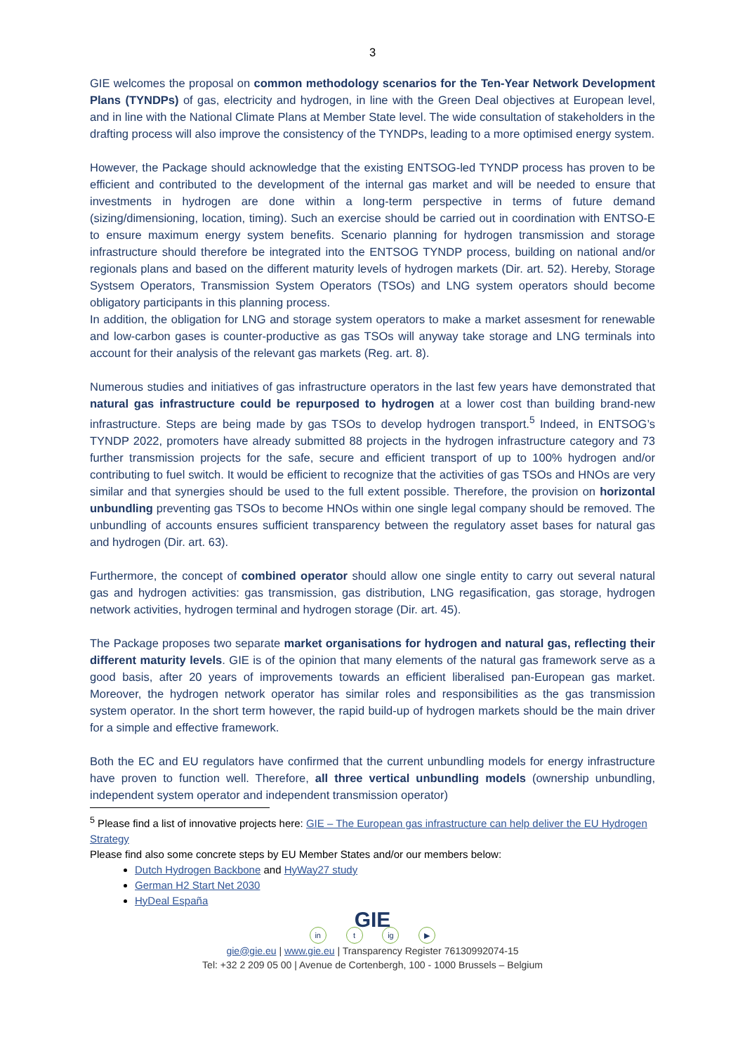3
GIE welcomes the proposal on common methodology scenarios for the Ten-Year Network Development Plans (TYNDPs) of gas, electricity and hydrogen, in line with the Green Deal objectives at European level, and in line with the National Climate Plans at Member State level. The wide consultation of stakeholders in the drafting process will also improve the consistency of the TYNDPs, leading to a more optimised energy system.
However, the Package should acknowledge that the existing ENTSOG-led TYNDP process has proven to be efficient and contributed to the development of the internal gas market and will be needed to ensure that investments in hydrogen are done within a long-term perspective in terms of future demand (sizing/dimensioning, location, timing). Such an exercise should be carried out in coordination with ENTSO-E to ensure maximum energy system benefits. Scenario planning for hydrogen transmission and storage infrastructure should therefore be integrated into the ENTSOG TYNDP process, building on national and/or regionals plans and based on the different maturity levels of hydrogen markets (Dir. art. 52). Hereby, Storage Systsem Operators, Transmission System Operators (TSOs) and LNG system operators should become obligatory participants in this planning process.
In addition, the obligation for LNG and storage system operators to make a market assesment for renewable and low-carbon gases is counter-productive as gas TSOs will anyway take storage and LNG terminals into account for their analysis of the relevant gas markets (Reg. art. 8).
Numerous studies and initiatives of gas infrastructure operators in the last few years have demonstrated that natural gas infrastructure could be repurposed to hydrogen at a lower cost than building brand-new infrastructure. Steps are being made by gas TSOs to develop hydrogen transport.<sup>5</sup> Indeed, in ENTSOG’s TYNDP 2022, promoters have already submitted 88 projects in the hydrogen infrastructure category and 73 further transmission projects for the safe, secure and efficient transport of up to 100% hydrogen and/or contributing to fuel switch. It would be efficient to recognize that the activities of gas TSOs and HNOs are very similar and that synergies should be used to the full extent possible. Therefore, the provision on horizontal unbundling preventing gas TSOs to become HNOs within one single legal company should be removed. The unbundling of accounts ensures sufficient transparency between the regulatory asset bases for natural gas and hydrogen (Dir. art. 63).
Furthermore, the concept of combined operator should allow one single entity to carry out several natural gas and hydrogen activities: gas transmission, gas distribution, LNG regasification, gas storage, hydrogen network activities, hydrogen terminal and hydrogen storage (Dir. art. 45).
The Package proposes two separate market organisations for hydrogen and natural gas, reflecting their different maturity levels. GIE is of the opinion that many elements of the natural gas framework serve as a good basis, after 20 years of improvements towards an efficient liberalised pan-European gas market. Moreover, the hydrogen network operator has similar roles and responsibilities as the gas transmission system operator. In the short term however, the rapid build-up of hydrogen markets should be the main driver for a simple and effective framework.
Both the EC and EU regulators have confirmed that the current unbundling models for energy infrastructure have proven to function well. Therefore, all three vertical unbundling models (ownership unbundling, independent system operator and independent transmission operator)
<sup>5</sup> Please find a list of innovative projects here: GIE – The European gas infrastructure can help deliver the EU Hydrogen Strategy
Please find also some concrete steps by EU Member States and/or our members below:
Dutch Hydrogen Backbone and HyWay27 study
German H2 Start Net 2030
HyDeal España
GIE
in t ig ▶
gie@gie.eu | www.gie.eu | Transparency Register 76130992074-15
Tel: +32 2 209 05 00 | Avenue de Cortenbergh, 100 - 1000 Brussels – Belgium